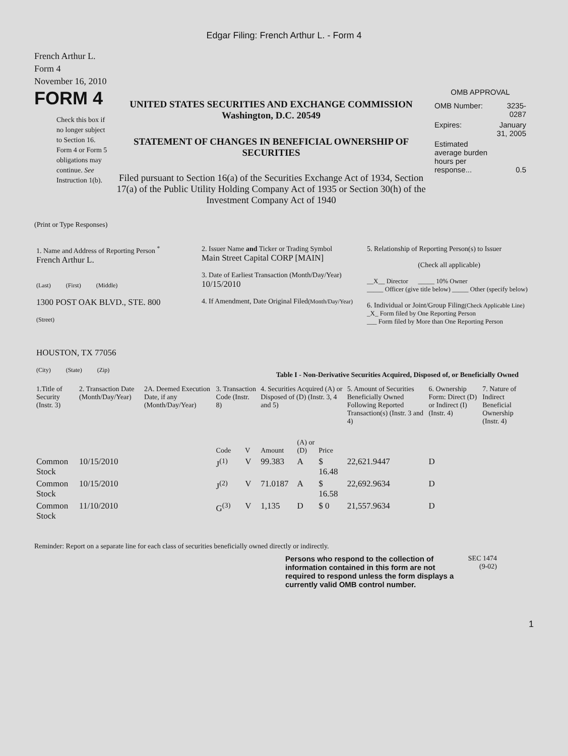Edgar Filing: French Arthur L. - Form 4
French Arthur L.
Form 4
November 16, 2010
FORM 4
Check this box if no longer subject to Section 16. Form 4 or Form 5 obligations may continue. See Instruction 1(b).
UNITED STATES SECURITIES AND EXCHANGE COMMISSION
Washington, D.C. 20549
STATEMENT OF CHANGES IN BENEFICIAL OWNERSHIP OF SECURITIES
Filed pursuant to Section 16(a) of the Securities Exchange Act of 1934, Section 17(a) of the Public Utility Holding Company Act of 1935 or Section 30(h) of the Investment Company Act of 1940
OMB APPROVAL
| OMB Number: | 3235-0287 |
| Expires: | January 31, 2005 |
| Estimated average burden hours per response... | 0.5 |
(Print or Type Responses)
| 1. Name and Address of Reporting Person <sup>*</sup> French Arthur L. (Last) (First) (Middle) 1300 POST OAK BLVD., STE. 800 (Street) HOUSTON, TX 77056 (City) (State) (Zip) | 2. Issuer Name and Ticker or Trading Symbol Main Street Capital CORP [MAIN] 3. Date of Earliest Transaction (Month/Day/Year) 10/15/2010 4. If Amendment, Date Original Filed (Month/Day/Year) | 5. Relationship of Reporting Person(s) to Issuer (Check all applicable) __X__ Director _____ 10% Owner _____ Officer (give title below) _____ Other (specify below) 6. Individual or Joint/Group Filing (Check Applicable Line) _X_ Form filed by One Reporting Person ___ Form filed by More than One Reporting Person |
Table I - Non-Derivative Securities Acquired, Disposed of, or Beneficially Owned
| 1.Title of Security (Instr. 3) | 2. Transaction Date (Month/Day/Year) | 2A. Deemed Execution Date, if any (Month/Day/Year) | 3. Transaction Code (Instr. 8) | | 4. Securities Acquired (A) or Disposed of (D) (Instr. 3, 4 and 5) | | | 5. Amount of Securities Beneficially Owned Following Reported Transaction(s) (Instr. 3 and 4) | 6. Ownership Form: Direct (D) or Indirect (I) (Instr. 4) | 7. Nature of Indirect Beneficial Ownership (Instr. 4) |
| --- | --- | --- | --- | --- | --- | --- | --- | --- | --- | --- |
| | | | Code | V | Amount | (A) or (D) | Price | | | |
| Common Stock | 10/15/2010 | | J<sup>(1)</sup> | V | 99.383 | A | $ 16.48 | 22,621.9447 | D | |
| Common Stock | 10/15/2010 | | J<sup>(2)</sup> | V | 71.0187 | A | $ 16.58 | 22,692.9634 | D | |
| Common Stock | 11/10/2010 | | G<sup>(3)</sup> | V | 1,135 | D | $ 0 | 21,557.9634 | D | |
Reminder: Report on a separate line for each class of securities beneficially owned directly or indirectly.
Persons who respond to the collection of information contained in this form are not required to respond unless the form displays a currently valid OMB control number.
SEC 1474
(9-02)
1